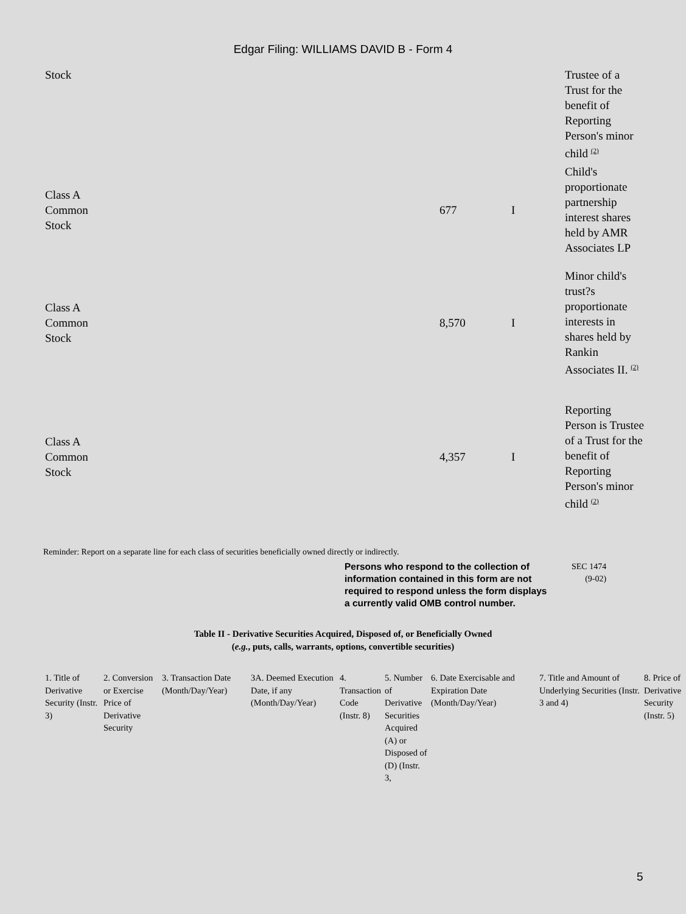Edgar Filing: WILLIAMS DAVID B - Form 4
| Stock | | | Trustee of a Trust for the benefit of Reporting Person's minor child <sup>(2)</sup> |
| Class A Common Stock | 677 | I | Child's proportionate partnership interest shares held by AMR Associates LP |
| Class A Common Stock | 8,570 | I | Minor child's trust?s proportionate interests in shares held by Rankin Associates II. <sup>(2)</sup> |
| Class A Common Stock | 4,357 | I | Reporting Person is Trustee of a Trust for the benefit of Reporting Person's minor child <sup>(2)</sup> |
Reminder: Report on a separate line for each class of securities beneficially owned directly or indirectly.
Persons who respond to the collection of information contained in this form are not required to respond unless the form displays a currently valid OMB control number.
SEC 1474
(9-02)
Table II - Derivative Securities Acquired, Disposed of, or Beneficially Owned
(e.g., puts, calls, warrants, options, convertible securities)
| 1. Title of Derivative Security (Instr. 3) | 2. Conversion or Exercise Price of Derivative Security | 3. Transaction Date (Month/Day/Year) | 3A. Deemed Execution Date, if any (Month/Day/Year) | 4. Transaction Code (Instr. 8) | 5. Number of Derivative Securities Acquired (A) or Disposed of (D) (Instr. 3, | 6. Date Exercisable and Expiration Date (Month/Day/Year) | 7. Title and Amount of Underlying Securities (Instr. 3 and 4) | 8. Price of Derivative Security (Instr. 5) |
| --- | --- | --- | --- | --- | --- | --- | --- | --- |
5